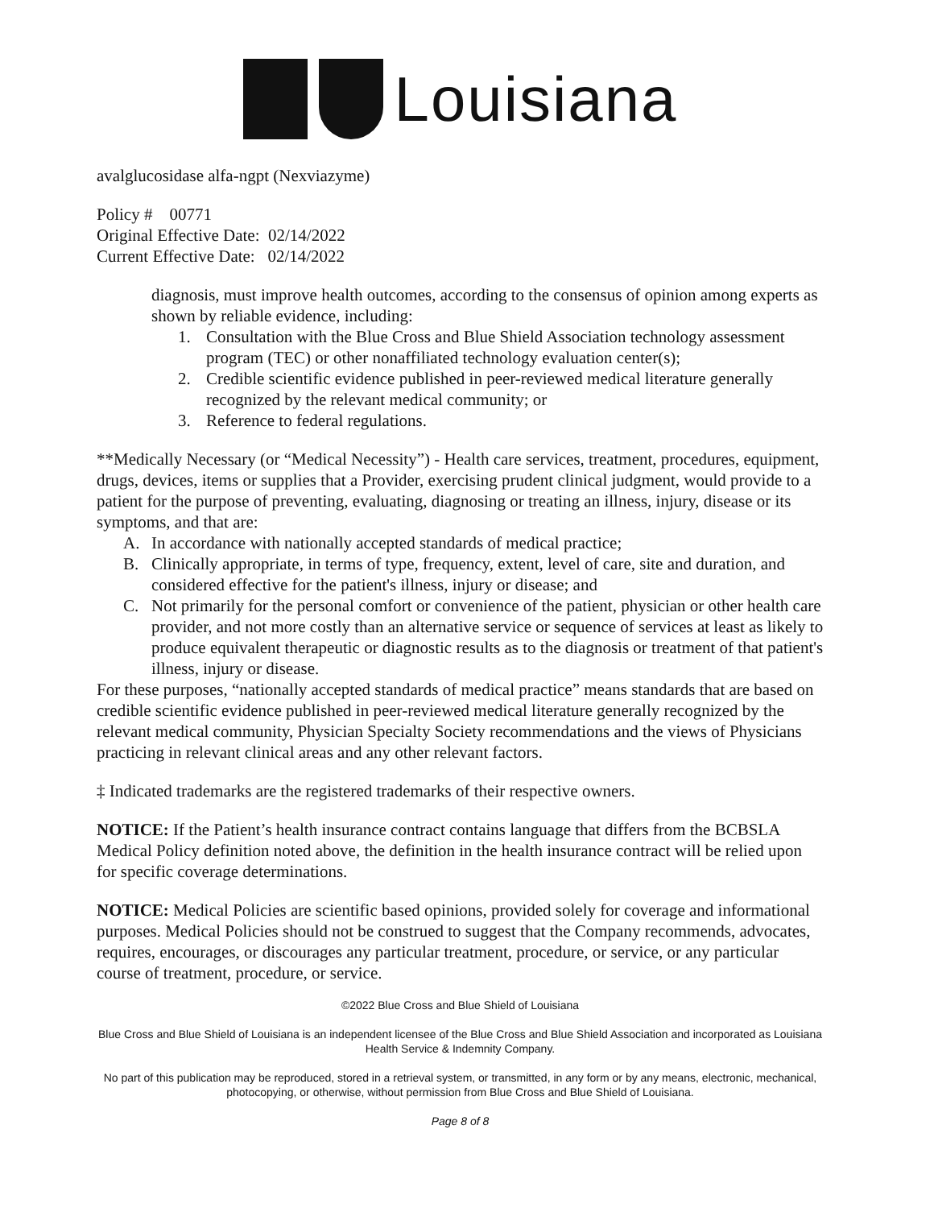Louisiana
avalglucosidase alfa-ngpt (Nexviazyme)
Policy # 00771
Original Effective Date: 02/14/2022
Current Effective Date: 02/14/2022
diagnosis, must improve health outcomes, according to the consensus of opinion among experts as shown by reliable evidence, including:
1. Consultation with the Blue Cross and Blue Shield Association technology assessment program (TEC) or other nonaffiliated technology evaluation center(s);
2. Credible scientific evidence published in peer-reviewed medical literature generally recognized by the relevant medical community; or
3. Reference to federal regulations.
**Medically Necessary (or “Medical Necessity”) - Health care services, treatment, procedures, equipment, drugs, devices, items or supplies that a Provider, exercising prudent clinical judgment, would provide to a patient for the purpose of preventing, evaluating, diagnosing or treating an illness, injury, disease or its symptoms, and that are:
A. In accordance with nationally accepted standards of medical practice;
B. Clinically appropriate, in terms of type, frequency, extent, level of care, site and duration, and considered effective for the patient's illness, injury or disease; and
C. Not primarily for the personal comfort or convenience of the patient, physician or other health care provider, and not more costly than an alternative service or sequence of services at least as likely to produce equivalent therapeutic or diagnostic results as to the diagnosis or treatment of that patient's illness, injury or disease.
For these purposes, “nationally accepted standards of medical practice” means standards that are based on credible scientific evidence published in peer-reviewed medical literature generally recognized by the relevant medical community, Physician Specialty Society recommendations and the views of Physicians practicing in relevant clinical areas and any other relevant factors.
‡ Indicated trademarks are the registered trademarks of their respective owners.
NOTICE: If the Patient’s health insurance contract contains language that differs from the BCBSLA Medical Policy definition noted above, the definition in the health insurance contract will be relied upon for specific coverage determinations.
NOTICE: Medical Policies are scientific based opinions, provided solely for coverage and informational purposes. Medical Policies should not be construed to suggest that the Company recommends, advocates, requires, encourages, or discourages any particular treatment, procedure, or service, or any particular course of treatment, procedure, or service.
©2022 Blue Cross and Blue Shield of Louisiana
Blue Cross and Blue Shield of Louisiana is an independent licensee of the Blue Cross and Blue Shield Association and incorporated as Louisiana Health Service & Indemnity Company.
No part of this publication may be reproduced, stored in a retrieval system, or transmitted, in any form or by any means, electronic, mechanical, photocopying, or otherwise, without permission from Blue Cross and Blue Shield of Louisiana.
Page 8 of 8